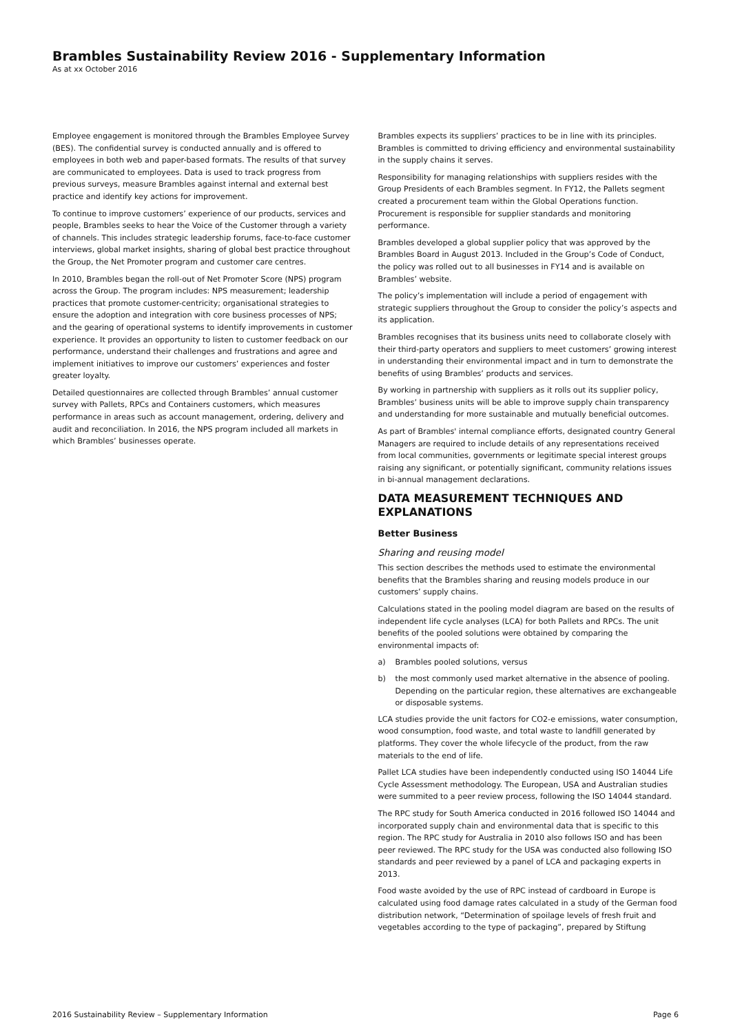Brambles Sustainability Review 2016 - Supplementary Information
As at xx October 2016
Employee engagement is monitored through the Brambles Employee Survey (BES). The confidential survey is conducted annually and is offered to employees in both web and paper-based formats. The results of that survey are communicated to employees. Data is used to track progress from previous surveys, measure Brambles against internal and external best practice and identify key actions for improvement.
To continue to improve customers’ experience of our products, services and people, Brambles seeks to hear the Voice of the Customer through a variety of channels. This includes strategic leadership forums, face-to-face customer interviews, global market insights, sharing of global best practice throughout the Group, the Net Promoter program and customer care centres.
In 2010, Brambles began the roll-out of Net Promoter Score (NPS) program across the Group. The program includes: NPS measurement; leadership practices that promote customer-centricity; organisational strategies to ensure the adoption and integration with core business processes of NPS; and the gearing of operational systems to identify improvements in customer experience. It provides an opportunity to listen to customer feedback on our performance, understand their challenges and frustrations and agree and implement initiatives to improve our customers’ experiences and foster greater loyalty.
Detailed questionnaires are collected through Brambles’ annual customer survey with Pallets, RPCs and Containers customers, which measures performance in areas such as account management, ordering, delivery and audit and reconciliation. In 2016, the NPS program included all markets in which Brambles’ businesses operate.
Brambles expects its suppliers’ practices to be in line with its principles. Brambles is committed to driving efficiency and environmental sustainability in the supply chains it serves.
Responsibility for managing relationships with suppliers resides with the Group Presidents of each Brambles segment. In FY12, the Pallets segment created a procurement team within the Global Operations function. Procurement is responsible for supplier standards and monitoring performance.
Brambles developed a global supplier policy that was approved by the Brambles Board in August 2013. Included in the Group’s Code of Conduct, the policy was rolled out to all businesses in FY14 and is available on Brambles’ website.
The policy’s implementation will include a period of engagement with strategic suppliers throughout the Group to consider the policy’s aspects and its application.
Brambles recognises that its business units need to collaborate closely with their third-party operators and suppliers to meet customers’ growing interest in understanding their environmental impact and in turn to demonstrate the benefits of using Brambles’ products and services.
By working in partnership with suppliers as it rolls out its supplier policy, Brambles’ business units will be able to improve supply chain transparency and understanding for more sustainable and mutually beneficial outcomes.
As part of Brambles' internal compliance efforts, designated country General Managers are required to include details of any representations received from local communities, governments or legitimate special interest groups raising any significant, or potentially significant, community relations issues in bi-annual management declarations.
DATA MEASUREMENT TECHNIQUES AND EXPLANATIONS
Better Business
Sharing and reusing model
This section describes the methods used to estimate the environmental benefits that the Brambles sharing and reusing models produce in our customers’ supply chains.
Calculations stated in the pooling model diagram are based on the results of independent life cycle analyses (LCA) for both Pallets and RPCs. The unit benefits of the pooled solutions were obtained by comparing the environmental impacts of:
a) Brambles pooled solutions, versus
b) the most commonly used market alternative in the absence of pooling. Depending on the particular region, these alternatives are exchangeable or disposable systems.
LCA studies provide the unit factors for CO2-e emissions, water consumption, wood consumption, food waste, and total waste to landfill generated by platforms. They cover the whole lifecycle of the product, from the raw materials to the end of life.
Pallet LCA studies have been independently conducted using ISO 14044 Life Cycle Assessment methodology. The European, USA and Australian studies were summited to a peer review process, following the ISO 14044 standard.
The RPC study for South America conducted in 2016 followed ISO 14044 and incorporated supply chain and environmental data that is specific to this region. The RPC study for Australia in 2010 also follows ISO and has been peer reviewed. The RPC study for the USA was conducted also following ISO standards and peer reviewed by a panel of LCA and packaging experts in 2013.
Food waste avoided by the use of RPC instead of cardboard in Europe is calculated using food damage rates calculated in a study of the German food distribution network, “Determination of spoilage levels of fresh fruit and vegetables according to the type of packaging”, prepared by Stiftung
2016 Sustainability Review – Supplementary Information Page 6